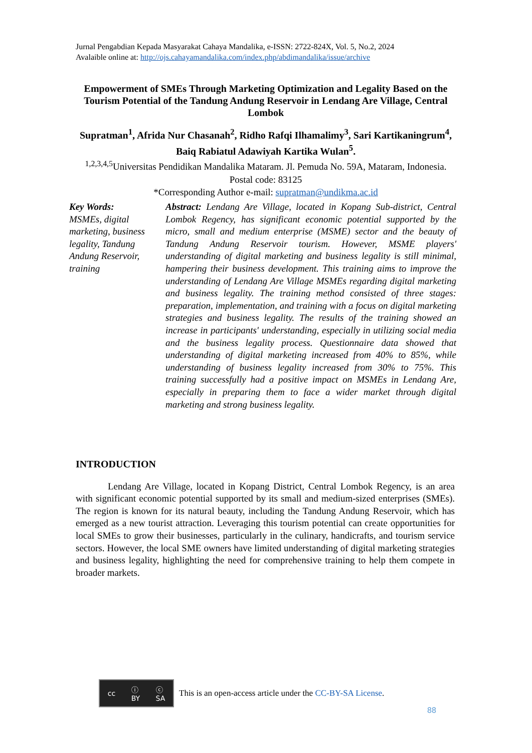Jurnal Pengabdian Kepada Masyarakat Cahaya Mandalika, e-ISSN: 2722-824X, Vol. 5, No.2, 2024
Avalaible online at: http://ojs.cahayamandalika.com/index.php/abdimandalika/issue/archive
Empowerment of SMEs Through Marketing Optimization and Legality Based on the Tourism Potential of the Tandung Andung Reservoir in Lendang Are Village, Central Lombok
Supratman<sup>1</sup>, Afrida Nur Chasanah<sup>2</sup>, Ridho Rafqi Ilhamalimy<sup>3</sup>, Sari Kartikaningrum<sup>4</sup>, Baiq Rabiatul Adawiyah Kartika Wulan<sup>5</sup>.
<sup>1,2,3,4,5</sup>Universitas Pendidikan Mandalika Mataram. Jl. Pemuda No. 59A, Mataram, Indonesia. Postal code: 83125
*Corresponding Author e-mail: supratman@undikma.ac.id
Key Words:
MSMEs, digital marketing, business legality, Tandung Andung Reservoir, training
Abstract: Lendang Are Village, located in Kopang Sub-district, Central Lombok Regency, has significant economic potential supported by the micro, small and medium enterprise (MSME) sector and the beauty of Tandung Andung Reservoir tourism. However, MSME players' understanding of digital marketing and business legality is still minimal, hampering their business development. This training aims to improve the understanding of Lendang Are Village MSMEs regarding digital marketing and business legality. The training method consisted of three stages: preparation, implementation, and training with a focus on digital marketing strategies and business legality. The results of the training showed an increase in participants' understanding, especially in utilizing social media and the business legality process. Questionnaire data showed that understanding of digital marketing increased from 40% to 85%, while understanding of business legality increased from 30% to 75%. This training successfully had a positive impact on MSMEs in Lendang Are, especially in preparing them to face a wider market through digital marketing and strong business legality.
INTRODUCTION
Lendang Are Village, located in Kopang District, Central Lombok Regency, is an area with significant economic potential supported by its small and medium-sized enterprises (SMEs). The region is known for its natural beauty, including the Tandung Andung Reservoir, which has emerged as a new tourist attraction. Leveraging this tourism potential can create opportunities for local SMEs to grow their businesses, particularly in the culinary, handicrafts, and tourism service sectors. However, the local SME owners have limited understanding of digital marketing strategies and business legality, highlighting the need for comprehensive training to help them compete in broader markets.
cc ⓘ
BY ⓒ
SA
This is an open-access article under the CC-BY-SA License.
88